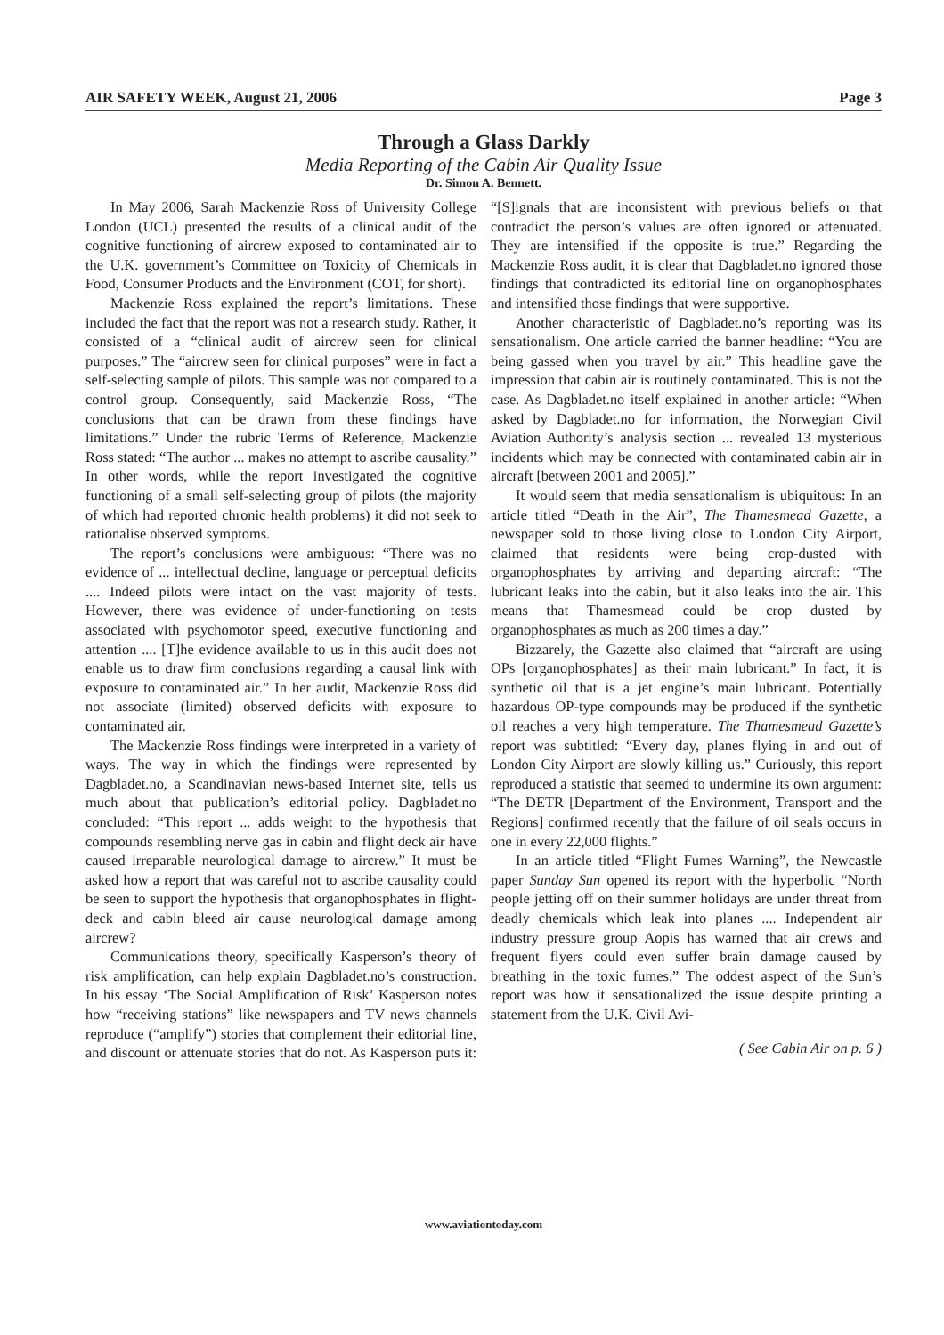AIR SAFETY WEEK, August 21, 2006 Page 3
Through a Glass Darkly
Media Reporting of the Cabin Air Quality Issue
Dr. Simon A. Bennett.
In May 2006, Sarah Mackenzie Ross of University College London (UCL) presented the results of a clinical audit of the cognitive functioning of aircrew exposed to contaminated air to the U.K. government’s Committee on Toxicity of Chemicals in Food, Consumer Products and the Environment (COT, for short).
Mackenzie Ross explained the report’s limitations. These included the fact that the report was not a research study. Rather, it consisted of a “clinical audit of aircrew seen for clinical purposes.” The “aircrew seen for clinical purposes” were in fact a self-selecting sample of pilots. This sample was not compared to a control group. Consequently, said Mackenzie Ross, “The conclusions that can be drawn from these findings have limitations.” Under the rubric Terms of Reference, Mackenzie Ross stated: “The author ... makes no attempt to ascribe causality.” In other words, while the report investigated the cognitive functioning of a small self-selecting group of pilots (the majority of which had reported chronic health problems) it did not seek to rationalise observed symptoms.
The report’s conclusions were ambiguous: “There was no evidence of ... intellectual decline, language or perceptual deficits .... Indeed pilots were intact on the vast majority of tests. However, there was evidence of under-functioning on tests associated with psychomotor speed, executive functioning and attention .... [T]he evidence available to us in this audit does not enable us to draw firm conclusions regarding a causal link with exposure to contaminated air.” In her audit, Mackenzie Ross did not associate (limited) observed deficits with exposure to contaminated air.
The Mackenzie Ross findings were interpreted in a variety of ways. The way in which the findings were represented by Dagbladet.no, a Scandinavian news-based Internet site, tells us much about that publication’s editorial policy. Dagbladet.no concluded: “This report ... adds weight to the hypothesis that compounds resembling nerve gas in cabin and flight deck air have caused irreparable neurological damage to aircrew.” It must be asked how a report that was careful not to ascribe causality could be seen to support the hypothesis that organophosphates in flight-deck and cabin bleed air cause neurological damage among aircrew?
Communications theory, specifically Kasperson’s theory of risk amplification, can help explain Dagbladet.no’s construction. In his essay ‘The Social Amplification of Risk’ Kasperson notes how “receiving stations” like newspapers and TV news channels reproduce (“amplify”) stories that complement their editorial line, and discount or attenuate stories that do not. As Kasperson puts it: “[S]ignals that are inconsistent with previous beliefs or that contradict the person’s values are often ignored or attenuated. They are intensified if the opposite is true.” Regarding the Mackenzie Ross audit, it is clear that Dagbladet.no ignored those findings that contradicted its editorial line on organophosphates and intensified those findings that were supportive.
Another characteristic of Dagbladet.no’s reporting was its sensationalism. One article carried the banner headline: “You are being gassed when you travel by air.” This headline gave the impression that cabin air is routinely contaminated. This is not the case. As Dagbladet.no itself explained in another article: “When asked by Dagbladet.no for information, the Norwegian Civil Aviation Authority’s analysis section ... revealed 13 mysterious incidents which may be connected with contaminated cabin air in aircraft [between 2001 and 2005].”
It would seem that media sensationalism is ubiquitous: In an article titled “Death in the Air”, The Thamesmead Gazette, a newspaper sold to those living close to London City Airport, claimed that residents were being crop-dusted with organophosphates by arriving and departing aircraft: “The lubricant leaks into the cabin, but it also leaks into the air. This means that Thamesmead could be crop dusted by organophosphates as much as 200 times a day.”
Bizzarely, the Gazette also claimed that “aircraft are using OPs [organophosphates] as their main lubricant.” In fact, it is synthetic oil that is a jet engine’s main lubricant. Potentially hazardous OP-type compounds may be produced if the synthetic oil reaches a very high temperature. The Thamesmead Gazette’s report was subtitled: “Every day, planes flying in and out of London City Airport are slowly killing us.” Curiously, this report reproduced a statistic that seemed to undermine its own argument: “The DETR [Department of the Environment, Transport and the Regions] confirmed recently that the failure of oil seals occurs in one in every 22,000 flights.”
In an article titled “Flight Fumes Warning”, the Newcastle paper Sunday Sun opened its report with the hyperbolic “North people jetting off on their summer holidays are under threat from deadly chemicals which leak into planes .... Independent air industry pressure group Aopis has warned that air crews and frequent flyers could even suffer brain damage caused by breathing in the toxic fumes.” The oddest aspect of the Sun’s report was how it sensationalized the issue despite printing a statement from the U.K. Civil Avi-
( See Cabin Air on p. 6 )
www.aviationtoday.com